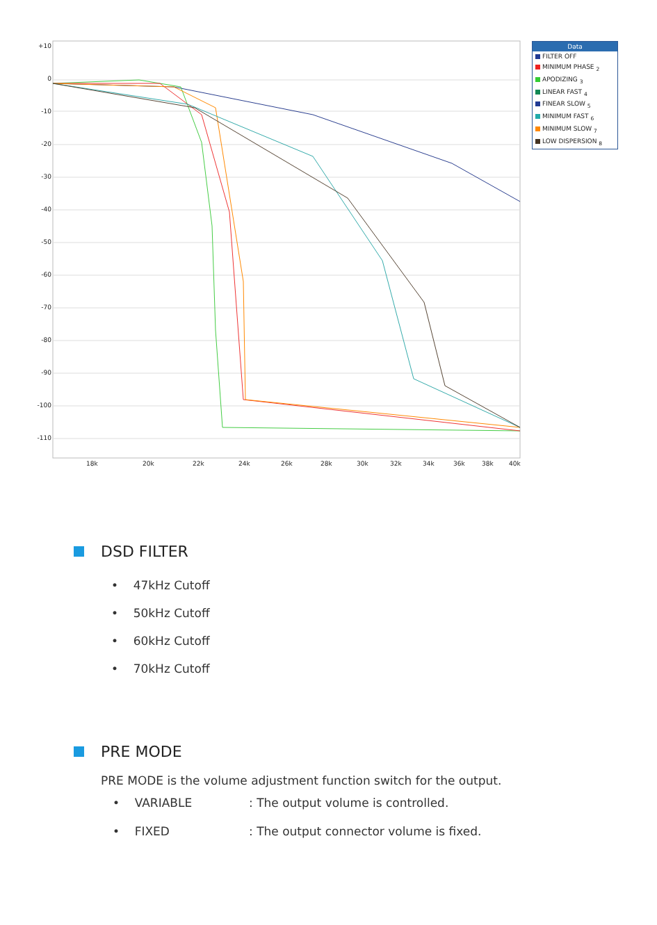+10
0
-10
-20
-30
-40
-50
-60
-70
-80
-90
-100
-110
18k 20k 22k 24k 26k 28k 30k 32k 34k 36k 38k 40k
Data
FILTER OFF
MINIMUM PHASE <sub>2</sub>
APODIZING <sub>3</sub>
LINEAR FAST <sub>4</sub>
FINEAR SLOW <sub>5</sub>
MINIMUM FAST <sub>6</sub>
MINIMUM SLOW <sub>7</sub>
LOW DISPERSION <sub>8</sub>
DSD FILTER
• 47kHz Cutoff
• 50kHz Cutoff
• 60kHz Cutoff
• 70kHz Cutoff
PRE MODE
PRE MODE is the volume adjustment function switch for the output.
• VARIABLE
: The output volume is controlled.
• FIXED
: The output connector volume is fixed.